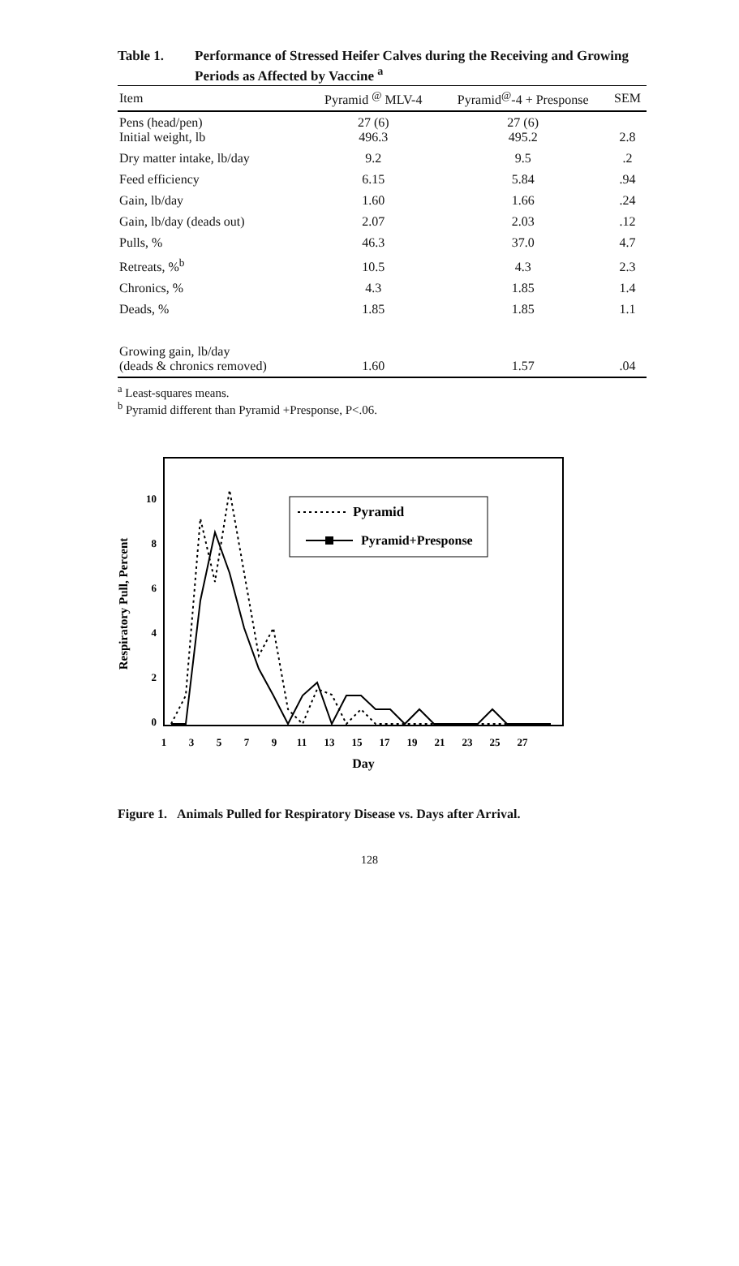Table 1. Performance of Stressed Heifer Calves during the Receiving and Growing Periods as Affected by Vaccine <sup>a</sup>
| Item | Pyramid <sup>@</sup> MLV-4 | Pyramid<sup>@</sup>-4 + Presponse | SEM |
| --- | --- | --- | --- |
| Pens (head/pen) Initial weight, lb | 27 (6) 496.3 | 27 (6) 495.2 | 2.8 |
| Dry matter intake, lb/day | 9.2 | 9.5 | .2 |
| Feed efficiency | 6.15 | 5.84 | .94 |
| Gain, lb/day | 1.60 | 1.66 | .24 |
| Gain, lb/day (deads out) | 2.07 | 2.03 | .12 |
| Pulls, % | 46.3 | 37.0 | 4.7 |
| Retreats, %<sup>b</sup> | 10.5 | 4.3 | 2.3 |
| Chronics, % | 4.3 | 1.85 | 1.4 |
| Deads, % | 1.85 | 1.85 | 1.1 |
| Growing gain, lb/day (deads & chronics removed) | 1.60 | 1.57 | .04 |
<sup>a</sup> Least-squares means.
<sup>b</sup> Pyramid different than Pyramid +Presponse, P<.06.
Respiratory Pull, Percent
10
8
6
4
2
0
Pyramid
Pyramid+Presponse
1
3
5
7
9
11
13
15
17
19
21
23
25
27
Day
Figure 1. Animals Pulled for Respiratory Disease vs. Days after Arrival.
128